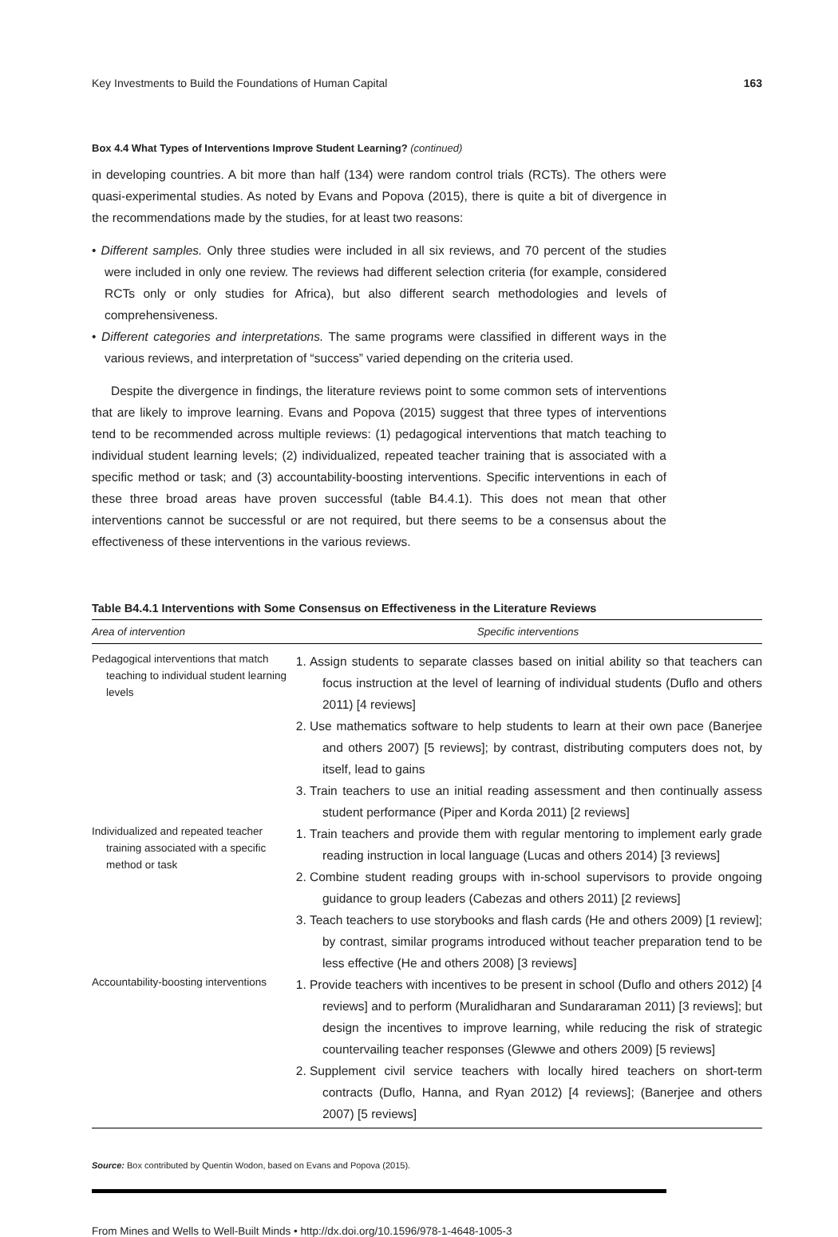Key Investments to Build the Foundations of Human Capital 163
Box 4.4 What Types of Interventions Improve Student Learning? (continued)
in developing countries. A bit more than half (134) were random control trials (RCTs). The others were quasi-experimental studies. As noted by Evans and Popova (2015), there is quite a bit of divergence in the recommendations made by the studies, for at least two reasons:
• Different samples. Only three studies were included in all six reviews, and 70 percent of the studies were included in only one review. The reviews had different selection criteria (for example, considered RCTs only or only studies for Africa), but also different search methodologies and levels of comprehensiveness.
• Different categories and interpretations. The same programs were classified in different ways in the various reviews, and interpretation of “success” varied depending on the criteria used.
Despite the divergence in findings, the literature reviews point to some common sets of interventions that are likely to improve learning. Evans and Popova (2015) suggest that three types of interventions tend to be recommended across multiple reviews: (1) pedagogical interventions that match teaching to individual student learning levels; (2) individualized, repeated teacher training that is associated with a specific method or task; and (3) accountability-boosting interventions. Specific interventions in each of these three broad areas have proven successful (table B4.4.1). This does not mean that other interventions cannot be successful or are not required, but there seems to be a consensus about the effectiveness of these interventions in the various reviews.
Table B4.4.1 Interventions with Some Consensus on Effectiveness in the Literature Reviews
| Area of intervention | Specific interventions |
| --- | --- |
| Pedagogical interventions that match teaching to individual student learning levels | 1. Assign students to separate classes based on initial ability so that teachers can focus instruction at the level of learning of individual students (Duflo and others 2011) [4 reviews] 2. Use mathematics software to help students to learn at their own pace (Banerjee and others 2007) [5 reviews]; by contrast, distributing computers does not, by itself, lead to gains 3. Train teachers to use an initial reading assessment and then continually assess student performance (Piper and Korda 2011) [2 reviews] |
| Individualized and repeated teacher training associated with a specific method or task | 1. Train teachers and provide them with regular mentoring to implement early grade reading instruction in local language (Lucas and others 2014) [3 reviews] 2. Combine student reading groups with in-school supervisors to provide ongoing guidance to group leaders (Cabezas and others 2011) [2 reviews] 3. Teach teachers to use storybooks and flash cards (He and others 2009) [1 review]; by contrast, similar programs introduced without teacher preparation tend to be less effective (He and others 2008) [3 reviews] |
| Accountability-boosting interventions | 1. Provide teachers with incentives to be present in school (Duflo and others 2012) [4 reviews] and to perform (Muralidharan and Sundararaman 2011) [3 reviews]; but design the incentives to improve learning, while reducing the risk of strategic countervailing teacher responses (Glewwe and others 2009) [5 reviews] 2. Supplement civil service teachers with locally hired teachers on short-term contracts (Duflo, Hanna, and Ryan 2012) [4 reviews]; (Banerjee and others 2007) [5 reviews] |
Source: Box contributed by Quentin Wodon, based on Evans and Popova (2015).
From Mines and Wells to Well-Built Minds • http://dx.doi.org/10.1596/978-1-4648-1005-3